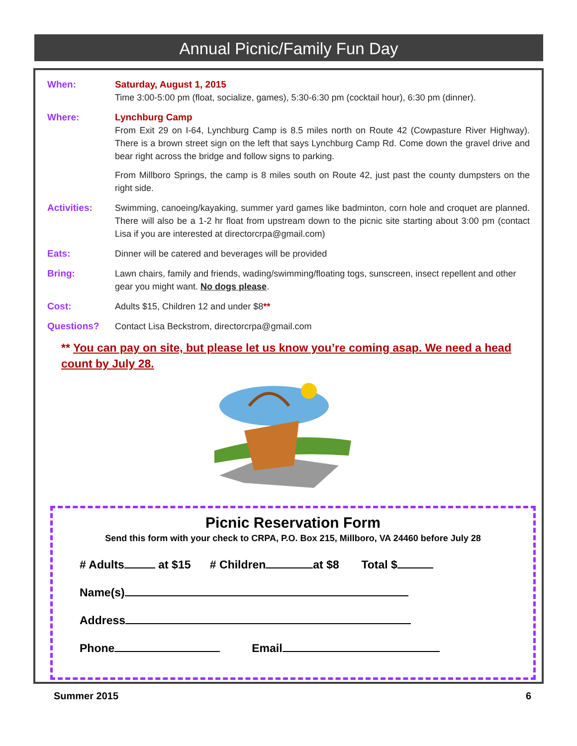Annual Picnic/Family Fun Day
When: Saturday, August 1, 2015
Time 3:00-5:00 pm (float, socialize, games), 5:30-6:30 pm (cocktail hour), 6:30 pm (dinner).
Where: Lynchburg Camp
From Exit 29 on I-64, Lynchburg Camp is 8.5 miles north on Route 42 (Cowpasture River Highway). There is a brown street sign on the left that says Lynchburg Camp Rd. Come down the gravel drive and bear right across the bridge and follow signs to parking.
From Millboro Springs, the camp is 8 miles south on Route 42, just past the county dumpsters on the right side.
Activities: Swimming, canoeing/kayaking, summer yard games like badminton, corn hole and croquet are planned. There will also be a 1-2 hr float from upstream down to the picnic site starting about 3:00 pm (contact Lisa if you are interested at directorcrpa@gmail.com)
Eats: Dinner will be catered and beverages will be provided
Bring: Lawn chairs, family and friends, wading/swimming/floating togs, sunscreen, insect repellent and other gear you might want. No dogs please.
Cost: Adults $15, Children 12 and under $8**
Questions? Contact Lisa Beckstrom, directorcrpa@gmail.com
** You can pay on site, but please let us know you’re coming asap. We need a head count by July 28.
Picnic Reservation Form
Send this form with your check to CRPA, P.O. Box 215, Millboro, VA 24460 before July 28
# Adults at $15 # Children at $8 Total $
Name(s)
Address
Phone Email
Summer 2015 6